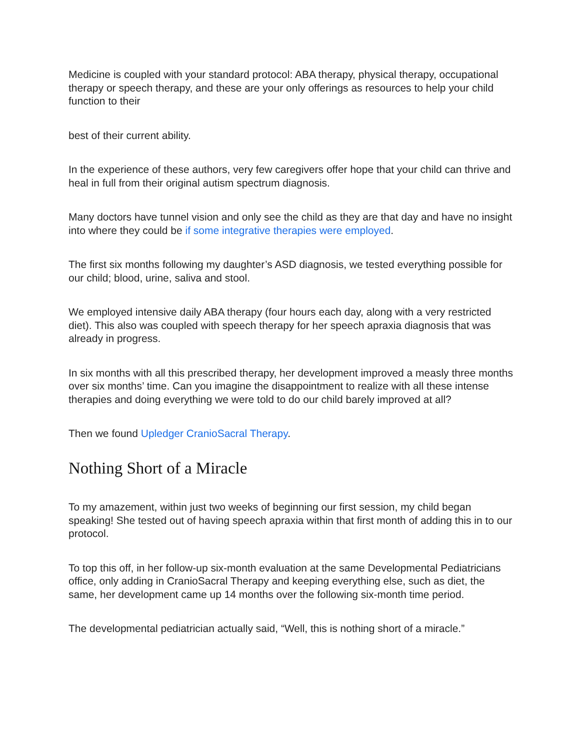Medicine is coupled with your standard protocol: ABA therapy, physical therapy, occupational therapy or speech therapy, and these are your only offerings as resources to help your child function to their
best of their current ability.
In the experience of these authors, very few caregivers offer hope that your child can thrive and heal in full from their original autism spectrum diagnosis.
Many doctors have tunnel vision and only see the child as they are that day and have no insight into where they could be if some integrative therapies were employed.
The first six months following my daughter’s ASD diagnosis, we tested everything possible for our child; blood, urine, saliva and stool.
We employed intensive daily ABA therapy (four hours each day, along with a very restricted diet). This also was coupled with speech therapy for her speech apraxia diagnosis that was already in progress.
In six months with all this prescribed therapy, her development improved a measly three months over six months’ time. Can you imagine the disappointment to realize with all these intense therapies and doing everything we were told to do our child barely improved at all?
Then we found Upledger CranioSacral Therapy.
Nothing Short of a Miracle
To my amazement, within just two weeks of beginning our first session, my child began speaking! She tested out of having speech apraxia within that first month of adding this in to our protocol.
To top this off, in her follow-up six-month evaluation at the same Developmental Pediatricians office, only adding in CranioSacral Therapy and keeping everything else, such as diet, the same, her development came up 14 months over the following six-month time period.
The developmental pediatrician actually said, “Well, this is nothing short of a miracle.”